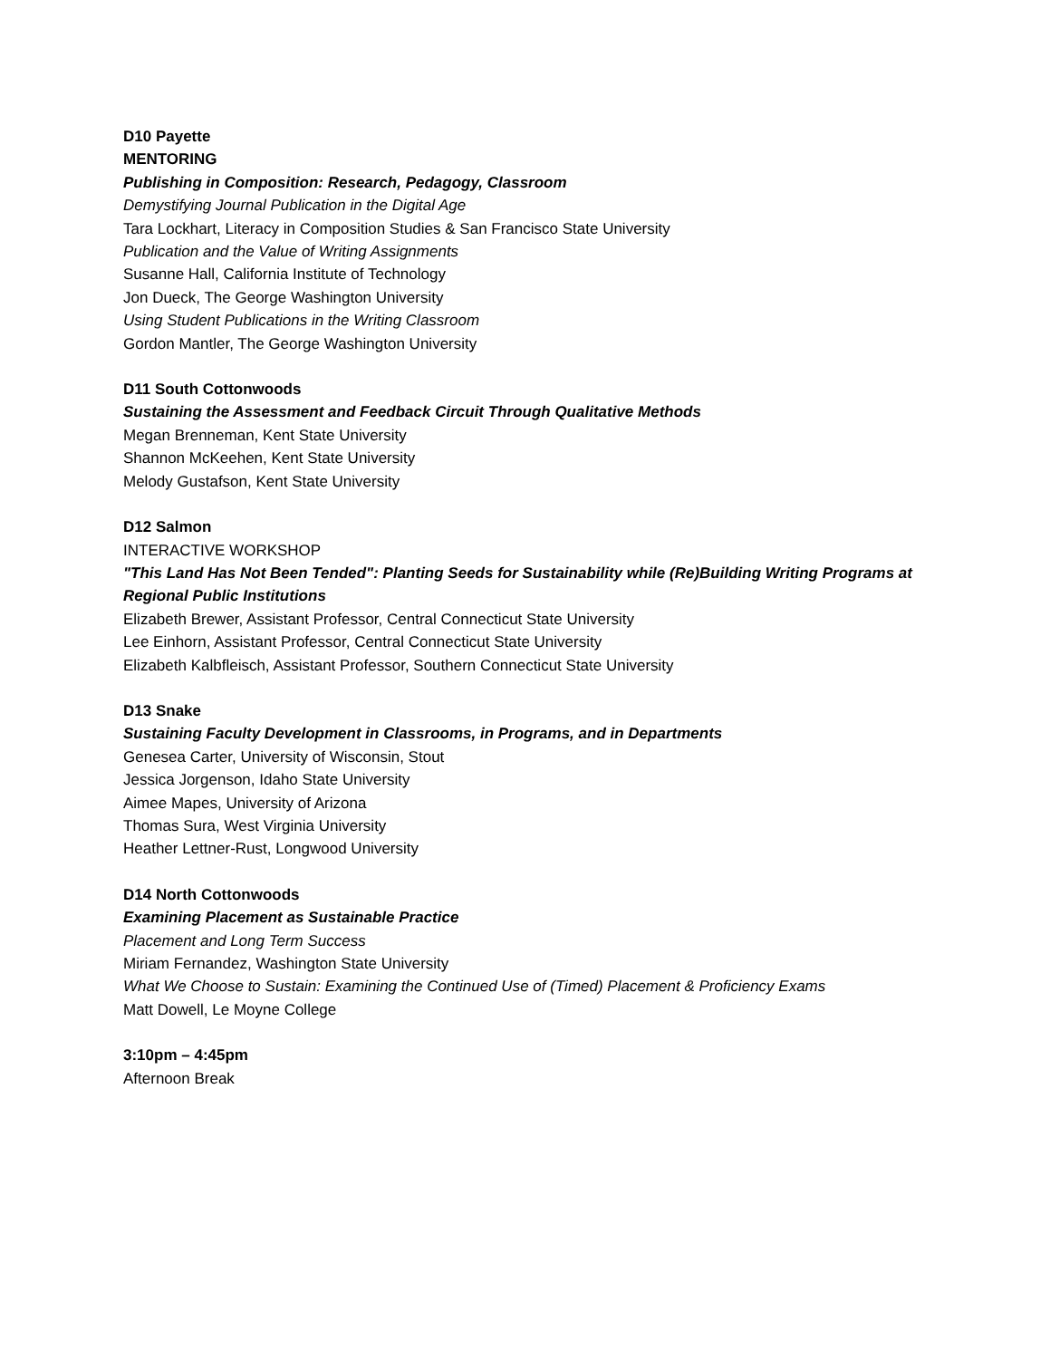D10 Payette
MENTORING
Publishing in Composition: Research, Pedagogy, Classroom
Demystifying Journal Publication in the Digital Age
Tara Lockhart, Literacy in Composition Studies & San Francisco State University
Publication and the Value of Writing Assignments
Susanne Hall, California Institute of Technology
Jon Dueck, The George Washington University
Using Student Publications in the Writing Classroom
Gordon Mantler, The George Washington University
D11 South Cottonwoods
Sustaining the Assessment and Feedback Circuit Through Qualitative Methods
Megan Brenneman, Kent State University
Shannon McKeehen, Kent State University
Melody Gustafson, Kent State University
D12 Salmon
INTERACTIVE WORKSHOP
"This Land Has Not Been Tended": Planting Seeds for Sustainability while (Re)Building Writing Programs at Regional Public Institutions
Elizabeth Brewer, Assistant Professor, Central Connecticut State University
Lee Einhorn, Assistant Professor, Central Connecticut State University
Elizabeth Kalbfleisch, Assistant Professor, Southern Connecticut State University
D13 Snake
Sustaining Faculty Development in Classrooms, in Programs, and in Departments
Genesea Carter, University of Wisconsin, Stout
Jessica Jorgenson, Idaho State University
Aimee Mapes, University of Arizona
Thomas Sura, West Virginia University
Heather Lettner-Rust, Longwood University
D14 North Cottonwoods
Examining Placement as Sustainable Practice
Placement and Long Term Success
Miriam Fernandez, Washington State University
What We Choose to Sustain: Examining the Continued Use of (Timed) Placement & Proficiency Exams
Matt Dowell, Le Moyne College
3:10pm – 4:45pm
Afternoon Break